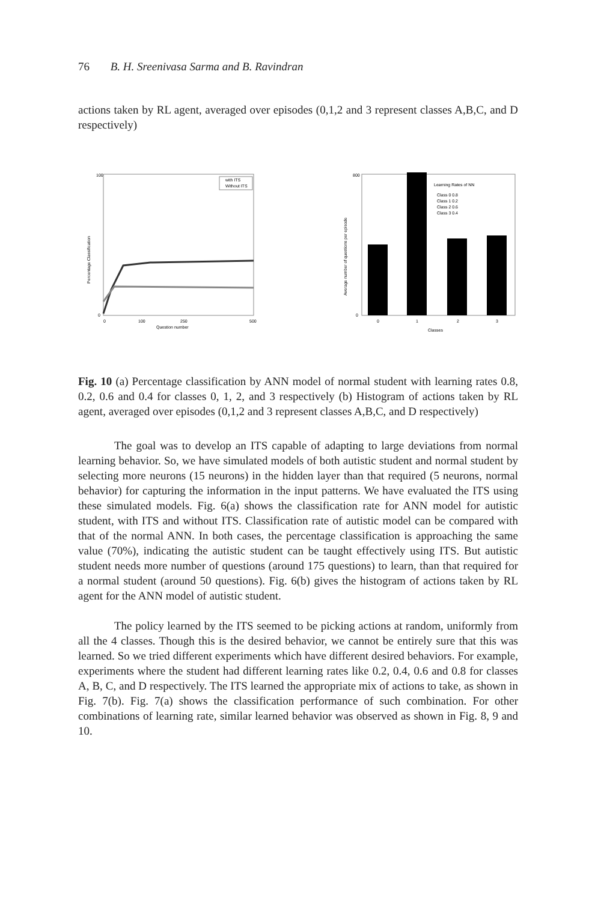76 B. H. Sreenivasa Sarma and B. Ravindran
actions taken by RL agent, averaged over episodes (0,1,2 and 3 represent classes A,B,C, and D respectively)
with ITS
Without ITS
100
0
0
100
250
500
Question number
Percentage Classification
Learning Rates of NN
Class 0 0.8
Class 1 0.2
Class 2 0.6
Class 3 0.4
800
0
0
1
2
3
Classes
Average number of questions per episode
Fig. 10 (a) Percentage classification by ANN model of normal student with learning rates 0.8, 0.2, 0.6 and 0.4 for classes 0, 1, 2, and 3 respectively (b) Histogram of actions taken by RL agent, averaged over episodes (0,1,2 and 3 represent classes A,B,C, and D respectively)
The goal was to develop an ITS capable of adapting to large deviations from normal learning behavior. So, we have simulated models of both autistic student and normal student by selecting more neurons (15 neurons) in the hidden layer than that required (5 neurons, normal behavior) for capturing the information in the input patterns. We have evaluated the ITS using these simulated models. Fig. 6(a) shows the classification rate for ANN model for autistic student, with ITS and without ITS. Classification rate of autistic model can be compared with that of the normal ANN. In both cases, the percentage classification is approaching the same value (70%), indicating the autistic student can be taught effectively using ITS. But autistic student needs more number of questions (around 175 questions) to learn, than that required for a normal student (around 50 questions). Fig. 6(b) gives the histogram of actions taken by RL agent for the ANN model of autistic student.
The policy learned by the ITS seemed to be picking actions at random, uniformly from all the 4 classes. Though this is the desired behavior, we cannot be entirely sure that this was learned. So we tried different experiments which have different desired behaviors. For example, experiments where the student had different learning rates like 0.2, 0.4, 0.6 and 0.8 for classes A, B, C, and D respectively. The ITS learned the appropriate mix of actions to take, as shown in Fig. 7(b). Fig. 7(a) shows the classification performance of such combination. For other combinations of learning rate, similar learned behavior was observed as shown in Fig. 8, 9 and 10.